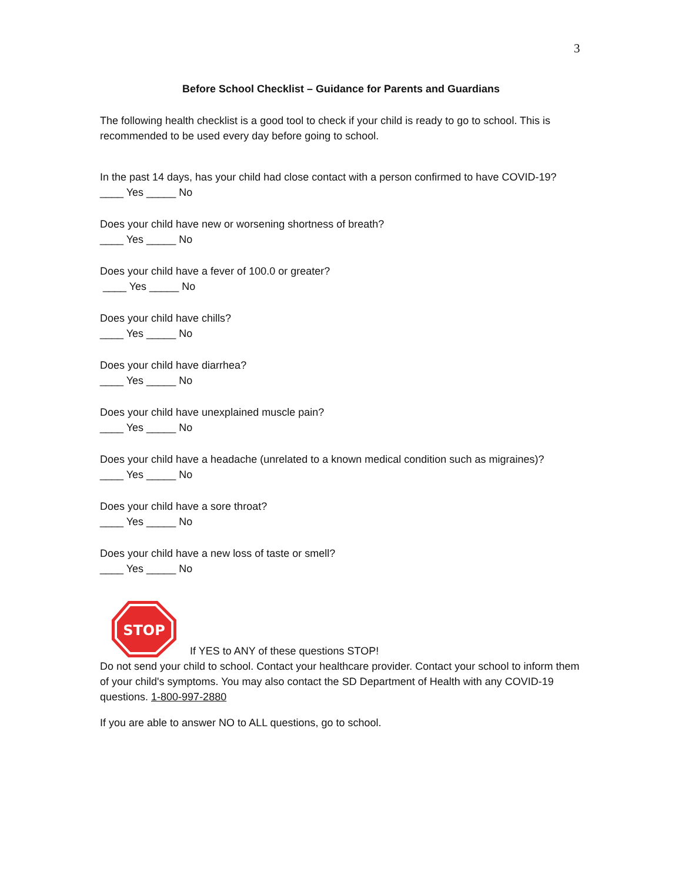3
Before School Checklist – Guidance for Parents and Guardians
The following health checklist is a good tool to check if your child is ready to go to school. This is recommended to be used every day before going to school.
In the past 14 days, has your child had close contact with a person confirmed to have COVID-19?
____ Yes _____ No
Does your child have new or worsening shortness of breath?
____ Yes _____ No
Does your child have a fever of 100.0 or greater?
____ Yes _____ No
Does your child have chills?
____ Yes _____ No
Does your child have diarrhea?
____ Yes _____ No
Does your child have unexplained muscle pain?
____ Yes _____ No
Does your child have a headache (unrelated to a known medical condition such as migraines)?
____ Yes _____ No
Does your child have a sore throat?
____ Yes _____ No
Does your child have a new loss of taste or smell?
____ Yes _____ No
STOP
If YES to ANY of these questions STOP!
Do not send your child to school. Contact your healthcare provider. Contact your school to inform them of your child's symptoms. You may also contact the SD Department of Health with any COVID-19 questions. 1-800-997-2880
If you are able to answer NO to ALL questions, go to school.